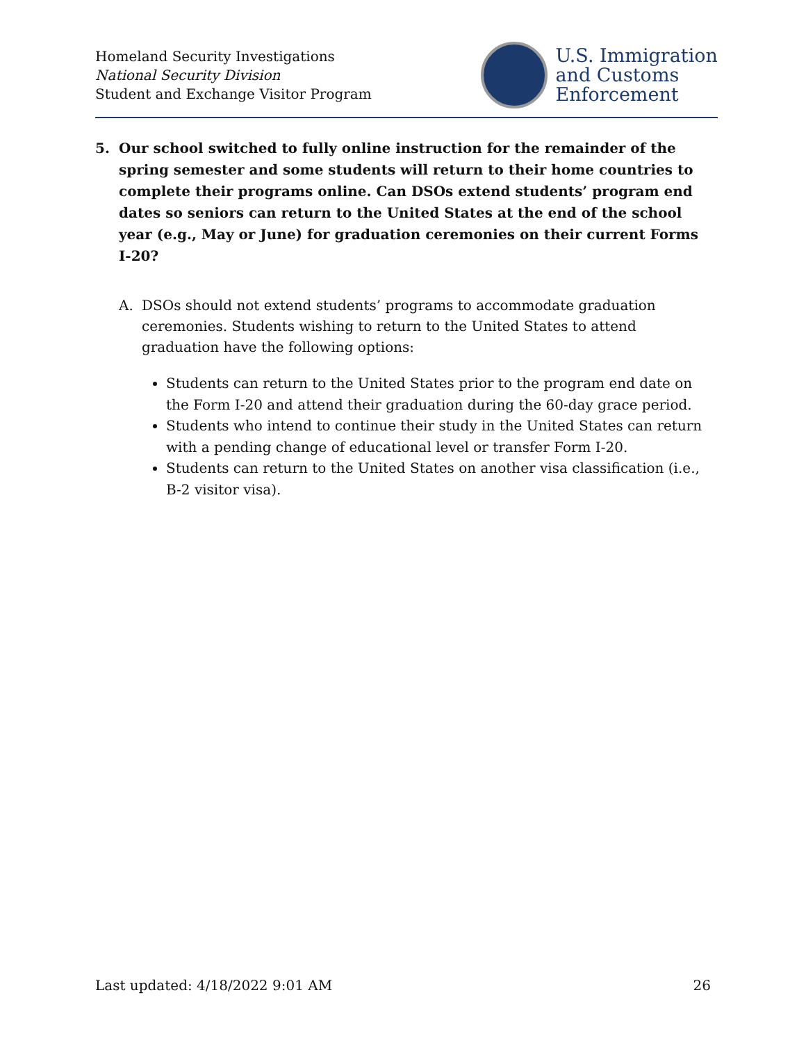Homeland Security Investigations
National Security Division
Student and Exchange Visitor Program
U.S. Immigration
and Customs
Enforcement
5. Our school switched to fully online instruction for the remainder of the spring semester and some students will return to their home countries to complete their programs online. Can DSOs extend students’ program end dates so seniors can return to the United States at the end of the school year (e.g., May or June) for graduation ceremonies on their current Forms I-20?
A. DSOs should not extend students’ programs to accommodate graduation ceremonies. Students wishing to return to the United States to attend graduation have the following options:
Students can return to the United States prior to the program end date on the Form I-20 and attend their graduation during the 60-day grace period.
Students who intend to continue their study in the United States can return with a pending change of educational level or transfer Form I-20.
Students can return to the United States on another visa classification (i.e., B-2 visitor visa).
Last updated: 4/18/2022 9:01 AM 26